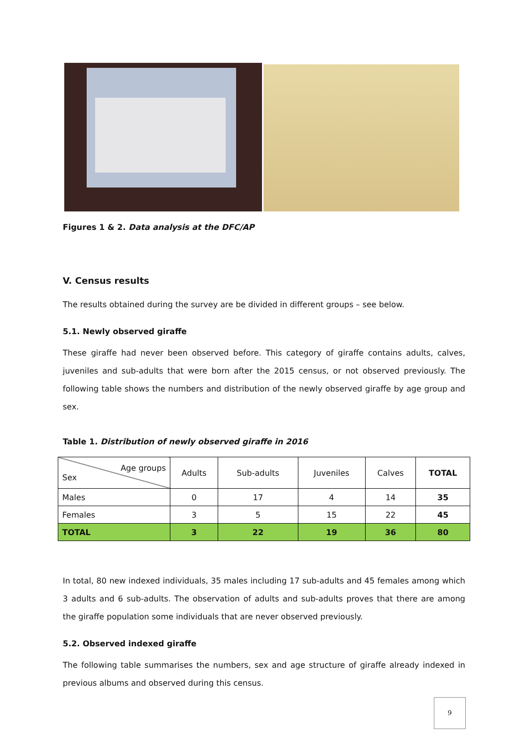Figures 1 & 2. Data analysis at the DFC/AP
V. Census results
The results obtained during the survey are be divided in different groups – see below.
5.1. Newly observed giraffe
These giraffe had never been observed before. This category of giraffe contains adults, calves, juveniles and sub-adults that were born after the 2015 census, or not observed previously. The following table shows the numbers and distribution of the newly observed giraffe by age group and sex.
Table 1. Distribution of newly observed giraffe in 2016
| Age groups Sex | Adults | Sub-adults | Juveniles | Calves | TOTAL |
| --- | --- | --- | --- | --- | --- |
| Males | 0 | 17 | 4 | 14 | 35 |
| Females | 3 | 5 | 15 | 22 | 45 |
| TOTAL | 3 | 22 | 19 | 36 | 80 |
In total, 80 new indexed individuals, 35 males including 17 sub-adults and 45 females among which 3 adults and 6 sub-adults. The observation of adults and sub-adults proves that there are among the giraffe population some individuals that are never observed previously.
5.2. Observed indexed giraffe
The following table summarises the numbers, sex and age structure of giraffe already indexed in previous albums and observed during this census.
9